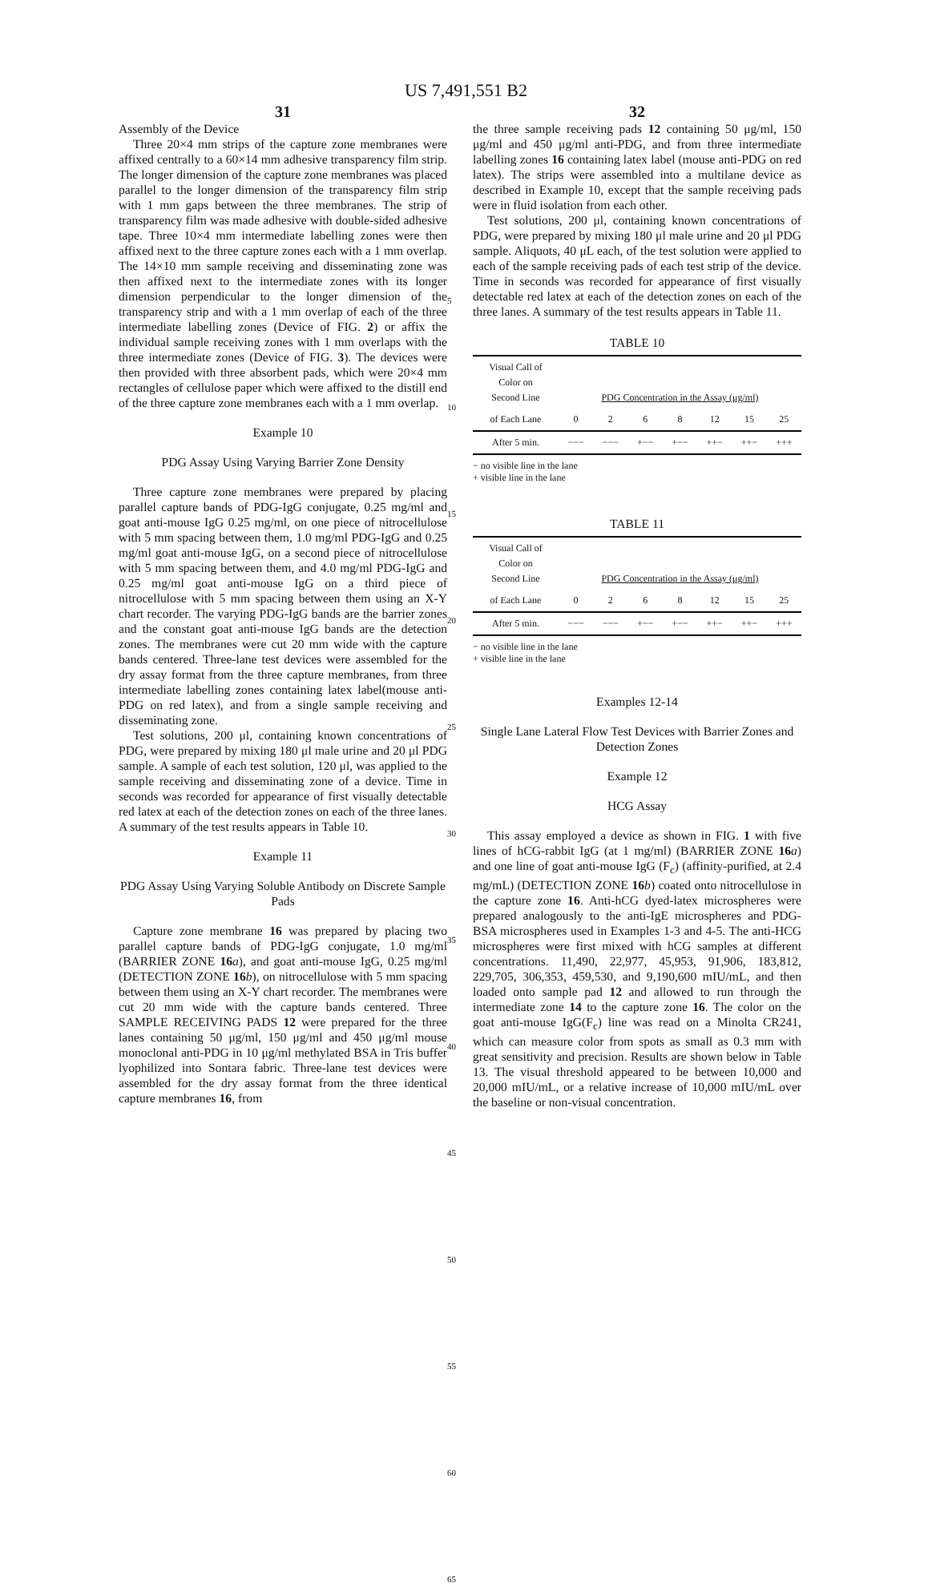US 7,491,551 B2
31
Assembly of the Device
Three 20×4 mm strips of the capture zone membranes were affixed centrally to a 60×14 mm adhesive transparency film strip. The longer dimension of the capture zone membranes was placed parallel to the longer dimension of the transparency film strip with 1 mm gaps between the three membranes. The strip of transparency film was made adhesive with double-sided adhesive tape. Three 10×4 mm intermediate labelling zones were then affixed next to the three capture zones each with a 1 mm overlap. The 14×10 mm sample receiving and disseminating zone was then affixed next to the intermediate zones with its longer dimension perpendicular to the longer dimension of the transparency strip and with a 1 mm overlap of each of the three intermediate labelling zones (Device of FIG. 2) or affix the individual sample receiving zones with 1 mm overlaps with the three intermediate zones (Device of FIG. 3). The devices were then provided with three absorbent pads, which were 20×4 mm rectangles of cellulose paper which were affixed to the distill end of the three capture zone membranes each with a 1 mm overlap.
Example 10
PDG Assay Using Varying Barrier Zone Density
Three capture zone membranes were prepared by placing parallel capture bands of PDG-IgG conjugate, 0.25 mg/ml and goat anti-mouse IgG 0.25 mg/ml, on one piece of nitrocellulose with 5 mm spacing between them, 1.0 mg/ml PDG-IgG and 0.25 mg/ml goat anti-mouse IgG, on a second piece of nitrocellulose with 5 mm spacing between them, and 4.0 mg/ml PDG-IgG and 0.25 mg/ml goat anti-mouse IgG on a third piece of nitrocellulose with 5 mm spacing between them using an X-Y chart recorder. The varying PDG-IgG bands are the barrier zones and the constant goat anti-mouse IgG bands are the detection zones. The membranes were cut 20 mm wide with the capture bands centered. Three-lane test devices were assembled for the dry assay format from the three capture membranes, from three intermediate labelling zones containing latex label(mouse anti-PDG on red latex), and from a single sample receiving and disseminating zone.
Test solutions, 200 μl, containing known concentrations of PDG, were prepared by mixing 180 μl male urine and 20 μl PDG sample. A sample of each test solution, 120 μl, was applied to the sample receiving and disseminating zone of a device. Time in seconds was recorded for appearance of first visually detectable red latex at each of the detection zones on each of the three lanes. A summary of the test results appears in Table 10.
Example 11
PDG Assay Using Varying Soluble Antibody on Discrete Sample Pads
Capture zone membrane 16 was prepared by placing two parallel capture bands of PDG-IgG conjugate, 1.0 mg/ml (BARRIER ZONE 16 a), and goat anti-mouse IgG, 0.25 mg/ml (DETECTION ZONE 16 b), on nitrocellulose with 5 mm spacing between them using an X-Y chart recorder. The membranes were cut 20 mm wide with the capture bands centered. Three SAMPLE RECEIVING PADS 12 were prepared for the three lanes containing 50 μg/ml, 150 μg/ml and 450 μg/ml mouse monoclonal anti-PDG in 10 μg/ml methylated BSA in Tris buffer lyophilized into Sontara fabric. Three-lane test devices were assembled for the dry assay format from the three identical capture membranes 16, from
5
10
15
20
25
30
35
40
45
50
55
60
65
32
the three sample receiving pads 12 containing 50 μg/ml, 150 μg/ml and 450 μg/ml anti-PDG, and from three intermediate labelling zones 16 containing latex label (mouse anti-PDG on red latex). The strips were assembled into a multilane device as described in Example 10, except that the sample receiving pads were in fluid isolation from each other.
Test solutions, 200 μl, containing known concentrations of PDG, were prepared by mixing 180 μl male urine and 20 μl PDG sample. Aliquots, 40 μL each, of the test solution were applied to each of the sample receiving pads of each test strip of the device. Time in seconds was recorded for appearance of first visually detectable red latex at each of the detection zones on each of the three lanes. A summary of the test results appears in Table 11.
TABLE 10
| Visual Call of Color on Second Line | PDG Concentration in the Assay (μg/ml) | | | | | | |
| --- | --- | --- | --- | --- | --- | --- | --- |
| of Each Lane | 0 | 2 | 6 | 8 | 12 | 15 | 25 |
| After 5 min. | −−− | −−− | +−− | +−− | ++− | ++− | +++ |
− no visible line in the lane
+ visible line in the lane
TABLE 11
| Visual Call of Color on Second Line | PDG Concentration in the Assay (μg/ml) | | | | | | |
| --- | --- | --- | --- | --- | --- | --- | --- |
| of Each Lane | 0 | 2 | 6 | 8 | 12 | 15 | 25 |
| After 5 min. | −−− | −−− | +−− | +−− | ++− | ++− | +++ |
− no visible line in the lane
+ visible line in the lane
Examples 12-14
Single Lane Lateral Flow Test Devices with Barrier Zones and Detection Zones
Example 12
HCG Assay
This assay employed a device as shown in FIG. 1 with five lines of hCG-rabbit IgG (at 1 mg/ml) (BARRIER ZONE 16 a) and one line of goat anti-mouse IgG (F<sub>c</sub>) (affinity-purified, at 2.4 mg/mL) (DETECTION ZONE 16 b) coated onto nitrocellulose in the capture zone 16. Anti-hCG dyed-latex microspheres were prepared analogously to the anti-IgE microspheres and PDG-BSA microspheres used in Examples 1-3 and 4-5. The anti-HCG microspheres were first mixed with hCG samples at different concentrations. 11,490, 22,977, 45,953, 91,906, 183,812, 229,705, 306,353, 459,530, and 9,190,600 mIU/mL, and then loaded onto sample pad 12 and allowed to run through the intermediate zone 14 to the capture zone 16. The color on the goat anti-mouse IgG(F<sub>c</sub>) line was read on a Minolta CR241, which can measure color from spots as small as 0.3 mm with great sensitivity and precision. Results are shown below in Table 13. The visual threshold appeared to be between 10,000 and 20,000 mIU/mL, or a relative increase of 10,000 mIU/mL over the baseline or non-visual concentration.